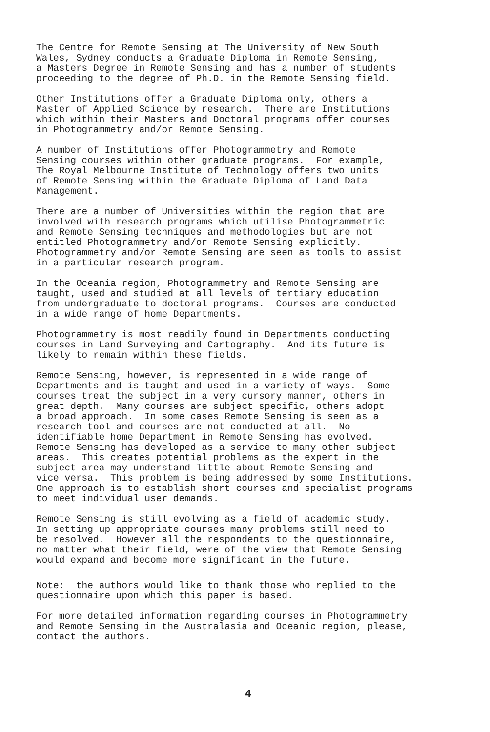The Centre for Remote Sensing at The University of New South Wales, Sydney conducts a Graduate Diploma in Remote Sensing, a Masters Degree in Remote Sensing and has a number of students proceeding to the degree of Ph.D. in the Remote Sensing field.
Other Institutions offer a Graduate Diploma only, others a Master of Applied Science by research. There are Institutions which within their Masters and Doctoral programs offer courses in Photogrammetry and/or Remote Sensing.
A number of Institutions offer Photogrammetry and Remote Sensing courses within other graduate programs. For example, The Royal Melbourne Institute of Technology offers two units of Remote Sensing within the Graduate Diploma of Land Data Management.
There are a number of Universities within the region that are involved with research programs which utilise Photogrammetric and Remote Sensing techniques and methodologies but are not entitled Photogrammetry and/or Remote Sensing explicitly. Photogrammetry and/or Remote Sensing are seen as tools to assist in a particular research program.
In the Oceania region, Photogrammetry and Remote Sensing are taught, used and studied at all levels of tertiary education from undergraduate to doctoral programs. Courses are conducted in a wide range of home Departments.
Photogrammetry is most readily found in Departments conducting courses in Land Surveying and Cartography. And its future is likely to remain within these fields.
Remote Sensing, however, is represented in a wide range of Departments and is taught and used in a variety of ways. Some courses treat the subject in a very cursory manner, others in great depth. Many courses are subject specific, others adopt a broad approach. In some cases Remote Sensing is seen as a research tool and courses are not conducted at all. No identifiable home Department in Remote Sensing has evolved. Remote Sensing has developed as a service to many other subject areas. This creates potential problems as the expert in the subject area may understand little about Remote Sensing and vice versa. This problem is being addressed by some Institutions. One approach is to establish short courses and specialist programs to meet individual user demands.
Remote Sensing is still evolving as a field of academic study. In setting up appropriate courses many problems still need to be resolved. However all the respondents to the questionnaire, no matter what their field, were of the view that Remote Sensing would expand and become more significant in the future.
Note: the authors would like to thank those who replied to the questionnaire upon which this paper is based.
For more detailed information regarding courses in Photogrammetry and Remote Sensing in the Australasia and Oceanic region, please, contact the authors.
4